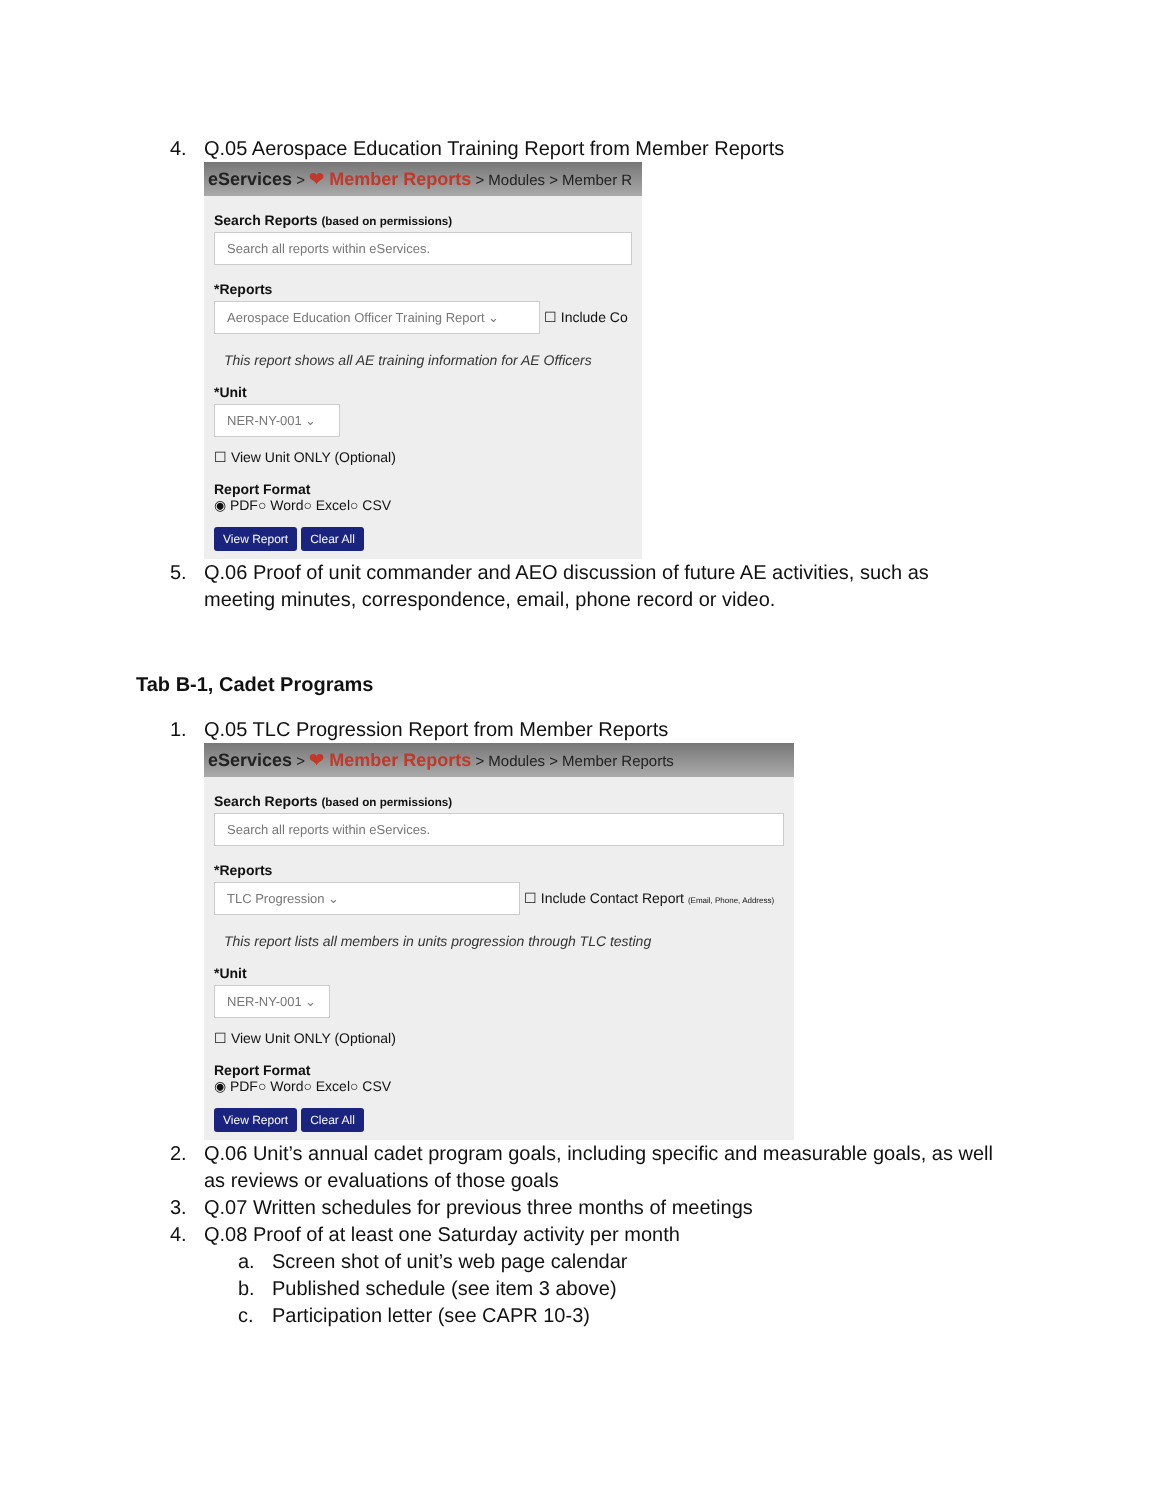4. Q.05 Aerospace Education Training Report from Member Reports
eServices > ❤ Member Reports > Modules > Member R
Search Reports (based on permissions)
Search all reports within eServices.
*Reports
Aerospace Education Officer Training Report ⌄ ☐ Include Co
This report shows all AE training information for AE Officers
*Unit
NER-NY-001 ⌄
☐ View Unit ONLY (Optional)
Report Format
◉ PDF○ Word○ Excel○ CSV
View Report Clear All
5. Q.06 Proof of unit commander and AEO discussion of future AE activities, such as meeting minutes, correspondence, email, phone record or video.
Tab B-1, Cadet Programs
1. Q.05 TLC Progression Report from Member Reports
eServices > ❤ Member Reports > Modules > Member Reports
Search Reports (based on permissions)
Search all reports within eServices.
*Reports
TLC Progression ⌄ ☐ Include Contact Report (Email, Phone, Address)
This report lists all members in units progression through TLC testing
*Unit
NER-NY-001 ⌄
☐ View Unit ONLY (Optional)
Report Format
◉ PDF○ Word○ Excel○ CSV
View Report Clear All
2. Q.06 Unit’s annual cadet program goals, including specific and measurable goals, as well as reviews or evaluations of those goals
3. Q.07 Written schedules for previous three months of meetings
4. Q.08 Proof of at least one Saturday activity per month
a. Screen shot of unit’s web page calendar
b. Published schedule (see item 3 above)
c. Participation letter (see CAPR 10-3)